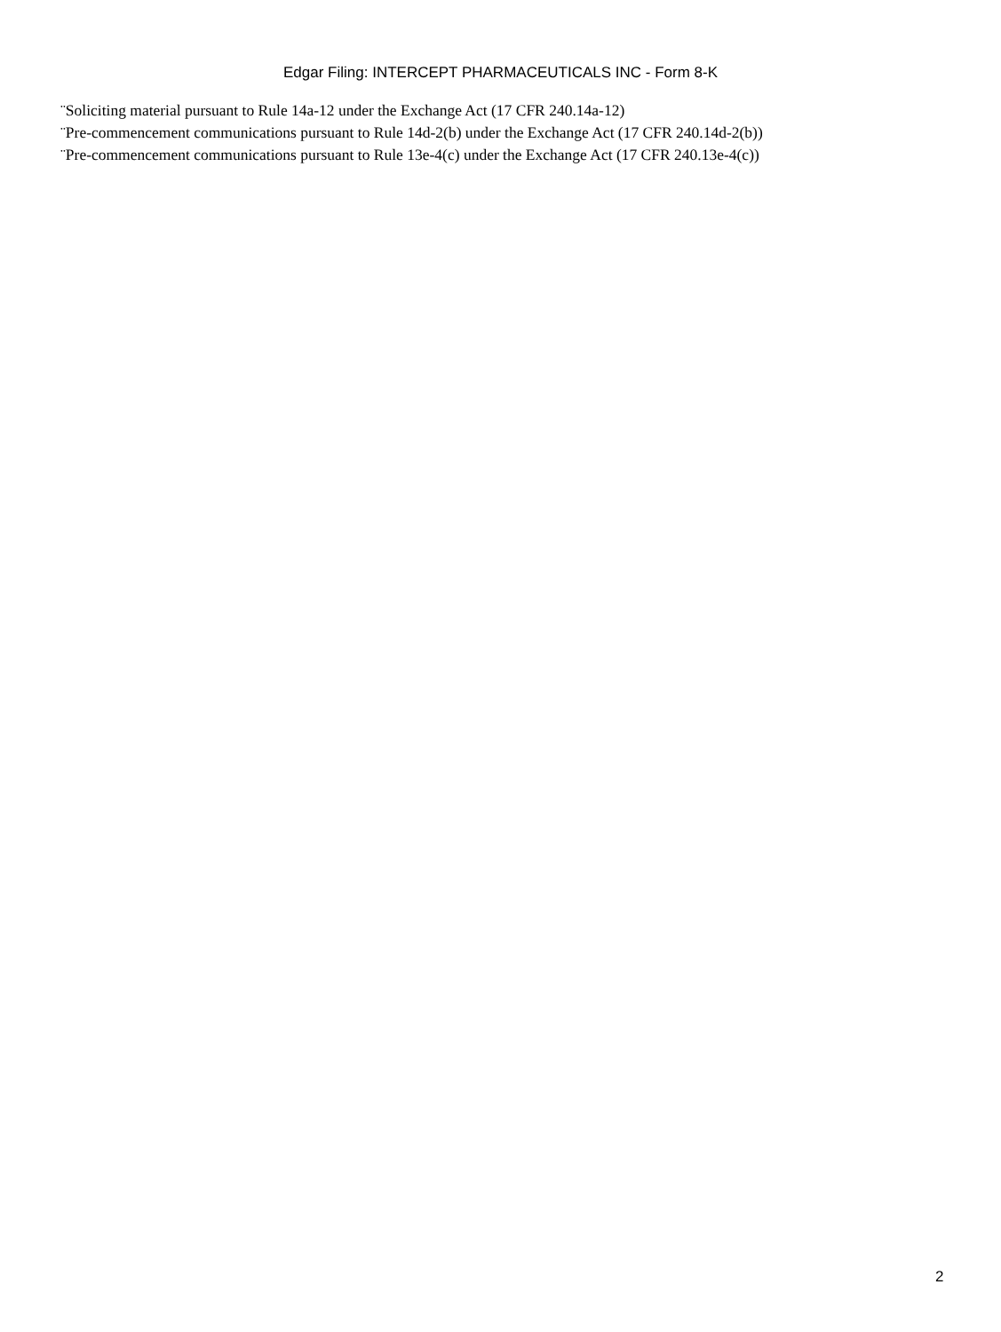Edgar Filing: INTERCEPT PHARMACEUTICALS INC - Form 8-K
¨Soliciting material pursuant to Rule 14a-12 under the Exchange Act (17 CFR 240.14a-12)
¨Pre-commencement communications pursuant to Rule 14d-2(b) under the Exchange Act (17 CFR 240.14d-2(b))
¨Pre-commencement communications pursuant to Rule 13e-4(c) under the Exchange Act (17 CFR 240.13e-4(c))
2